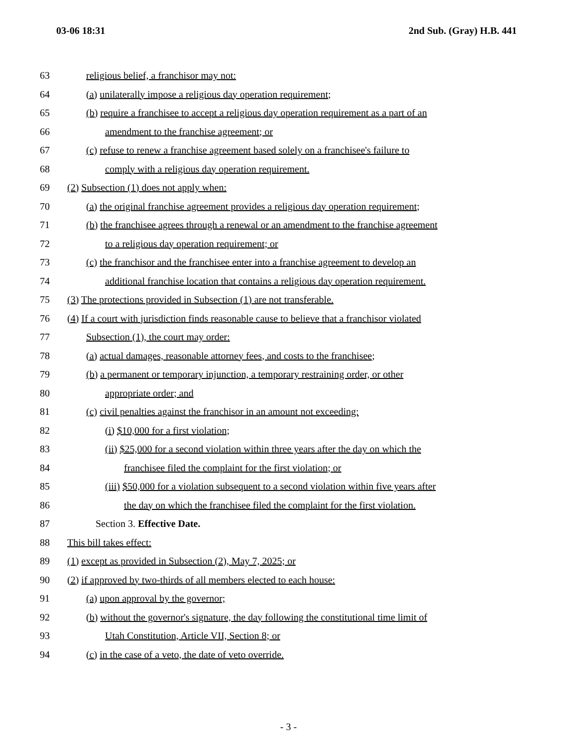03-06 18:31 2nd Sub. (Gray) H.B. 441
63 religious belief, a franchisor may not:
64 (a) unilaterally impose a religious day operation requirement;
65 (b) require a franchisee to accept a religious day operation requirement as a part of an
66 amendment to the franchise agreement; or
67 (c) refuse to renew a franchise agreement based solely on a franchisee's failure to
68 comply with a religious day operation requirement.
69 (2) Subsection (1) does not apply when:
70 (a) the original franchise agreement provides a religious day operation requirement;
71 (b) the franchisee agrees through a renewal or an amendment to the franchise agreement
72 to a religious day operation requirement; or
73 (c) the franchisor and the franchisee enter into a franchise agreement to develop an
74 additional franchise location that contains a religious day operation requirement.
75 (3) The protections provided in Subsection (1) are not transferable.
76 (4) If a court with jurisdiction finds reasonable cause to believe that a franchisor violated
77 Subsection (1), the court may order:
78 (a) actual damages, reasonable attorney fees, and costs to the franchisee;
79 (b) a permanent or temporary injunction, a temporary restraining order, or other
80 appropriate order; and
81 (c) civil penalties against the franchisor in an amount not exceeding:
82 (i) $10,000 for a first violation;
83 (ii) $25,000 for a second violation within three years after the day on which the
84 franchisee filed the complaint for the first violation; or
85 (iii) $50,000 for a violation subsequent to a second violation within five years after
86 the day on which the franchisee filed the complaint for the first violation.
87 Section 3. Effective Date.
88 This bill takes effect:
89 (1) except as provided in Subsection (2), May 7, 2025; or
90 (2) if approved by two-thirds of all members elected to each house:
91 (a) upon approval by the governor;
92 (b) without the governor's signature, the day following the constitutional time limit of
93 Utah Constitution, Article VII, Section 8; or
94 (c) in the case of a veto, the date of veto override.
- 3 -